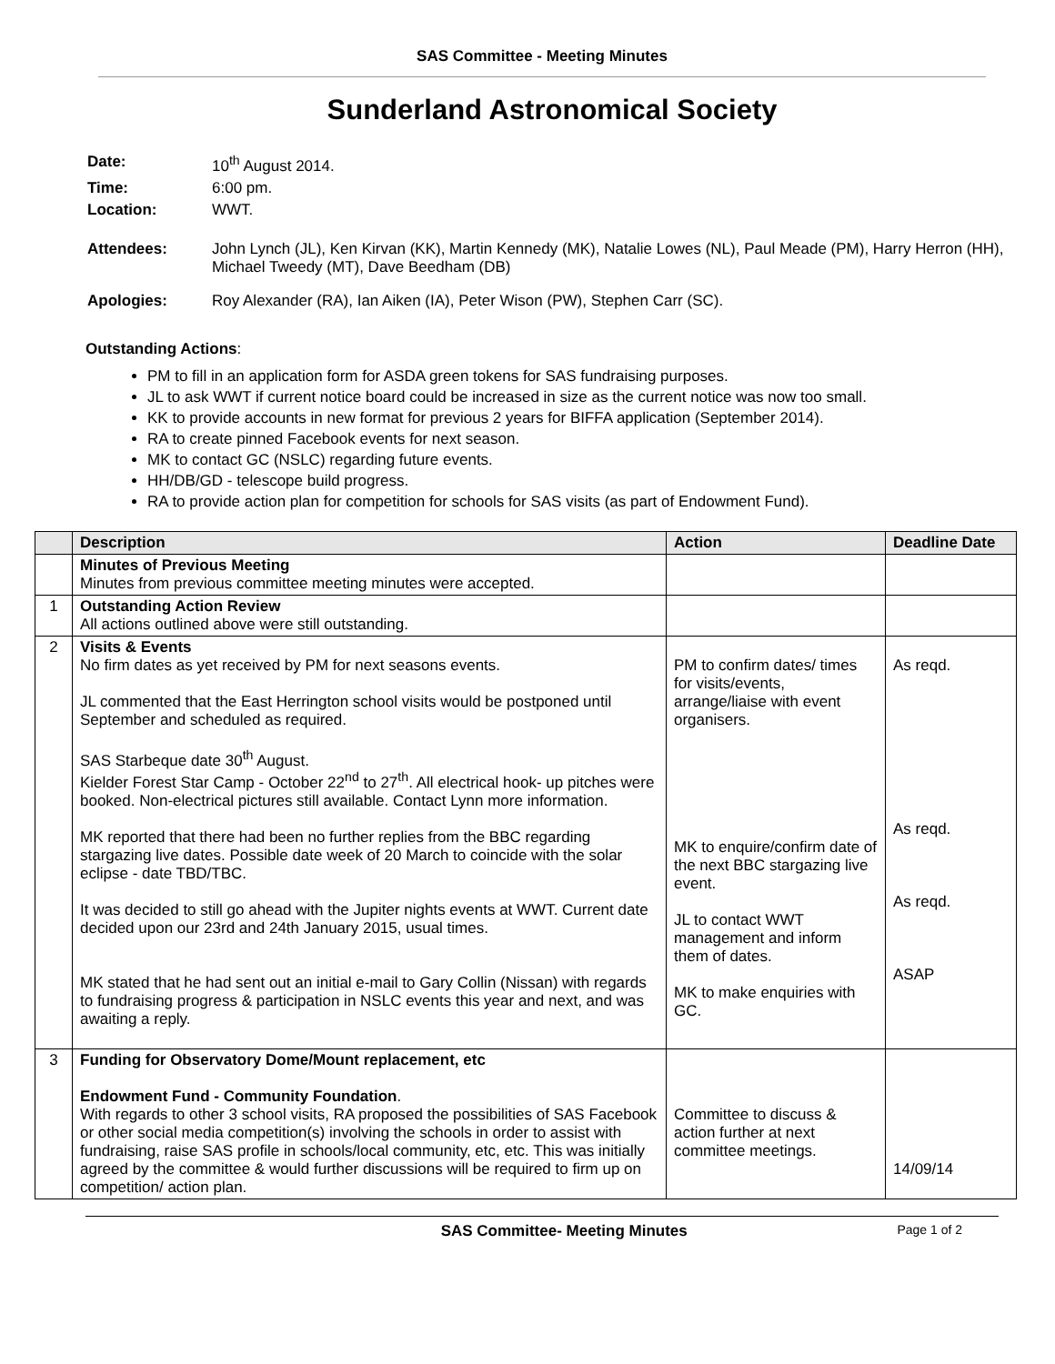SAS Committee - Meeting Minutes
Sunderland Astronomical Society
| Date: | 10<sup>th</sup> August 2014. |
| Time: | 6:00 pm. |
| Location: | WWT. |
| Attendees: | John Lynch (JL), Ken Kirvan (KK), Martin Kennedy (MK), Natalie Lowes (NL), Paul Meade (PM), Harry Herron (HH), Michael Tweedy (MT), Dave Beedham (DB) |
| Apologies: | Roy Alexander (RA), Ian Aiken (IA), Peter Wison (PW), Stephen Carr (SC). |
Outstanding Actions:
PM to fill in an application form for ASDA green tokens for SAS fundraising purposes.
JL to ask WWT if current notice board could be increased in size as the current notice was now too small.
KK to provide accounts in new format for previous 2 years for BIFFA application (September 2014).
RA to create pinned Facebook events for next season.
MK to contact GC (NSLC) regarding future events.
HH/DB/GD - telescope build progress.
RA to provide action plan for competition for schools for SAS visits (as part of Endowment Fund).
| | Description | Action | Deadline Date |
| --- | --- | --- | --- |
| | Minutes of Previous Meeting Minutes from previous committee meeting minutes were accepted. | | |
| 1 | Outstanding Action Review All actions outlined above were still outstanding. | | |
| 2 | Visits & Events No firm dates as yet received by PM for next seasons events. JL commented that the East Herrington school visits would be postponed until September and scheduled as required. SAS Starbeque date 30<sup>th</sup> August. Kielder Forest Star Camp - October 22<sup>nd</sup> to 27<sup>th</sup>. All electrical hook- up pitches were booked. Non-electrical pictures still available. Contact Lynn more information. MK reported that there had been no further replies from the BBC regarding stargazing live dates. Possible date week of 20 March to coincide with the solar eclipse - date TBD/TBC. It was decided to still go ahead with the Jupiter nights events at WWT. Current date decided upon our 23rd and 24th January 2015, usual times. MK stated that he had sent out an initial e-mail to Gary Collin (Nissan) with regards to fundraising progress & participation in NSLC events this year and next, and was awaiting a reply. | PM to confirm dates/ times for visits/events, arrange/liaise with event organisers. MK to enquire/confirm date of the next BBC stargazing live event. JL to contact WWT management and inform them of dates. MK to make enquiries with GC. | As reqd. As reqd. As reqd. ASAP |
| 3 | Funding for Observatory Dome/Mount replacement, etc Endowment Fund - Community Foundation . With regards to other 3 school visits, RA proposed the possibilities of SAS Facebook or other social media competition(s) involving the schools in order to assist with fundraising, raise SAS profile in schools/local community, etc, etc. This was initially agreed by the committee & would further discussions will be required to firm up on competition/ action plan. | Committee to discuss & action further at next committee meetings. | 14/09/14 |
SAS Committee- Meeting Minutes Page 1 of 2